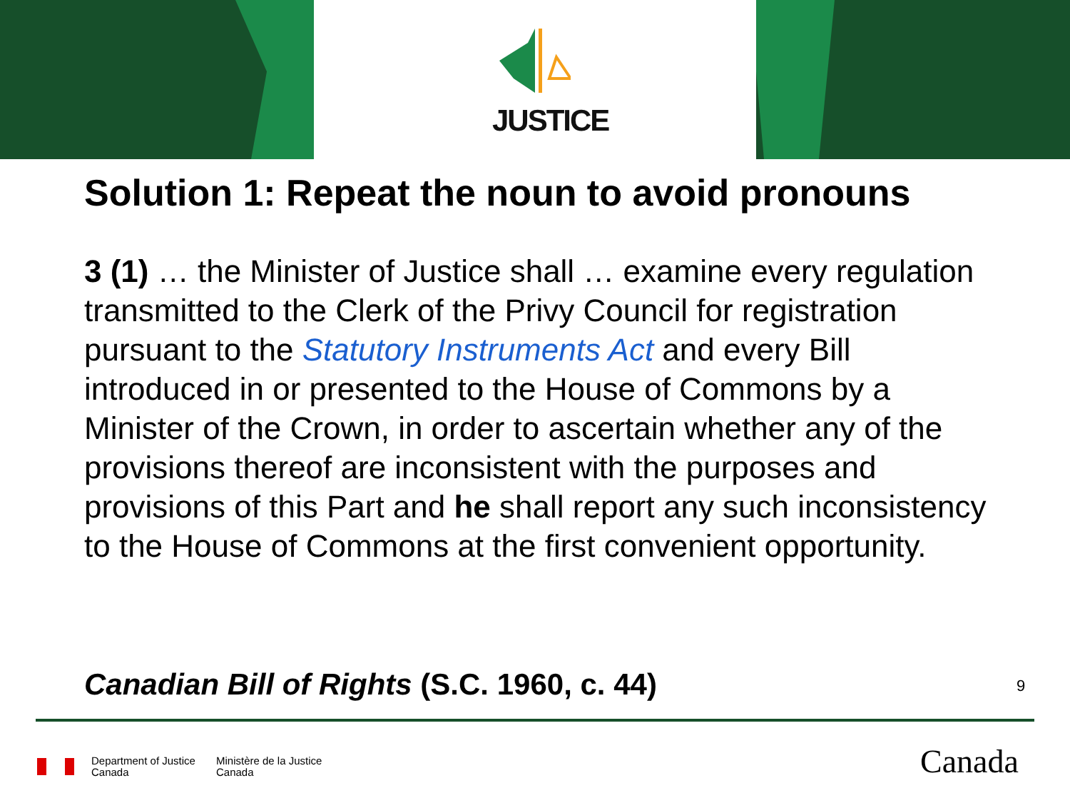JUSTICE
Solution 1: Repeat the noun to avoid pronouns
3 (1) … the Minister of Justice shall … examine every regulation transmitted to the Clerk of the Privy Council for registration pursuant to the Statutory Instruments Act and every Bill introduced in or presented to the House of Commons by a Minister of the Crown, in order to ascertain whether any of the provisions thereof are inconsistent with the purposes and provisions of this Part and he shall report any such inconsistency to the House of Commons at the first convenient opportunity.
Canadian Bill of Rights (S.C. 1960, c. 44)
9
Department of Justice
Canada
Ministère de la Justice
Canada
Canada